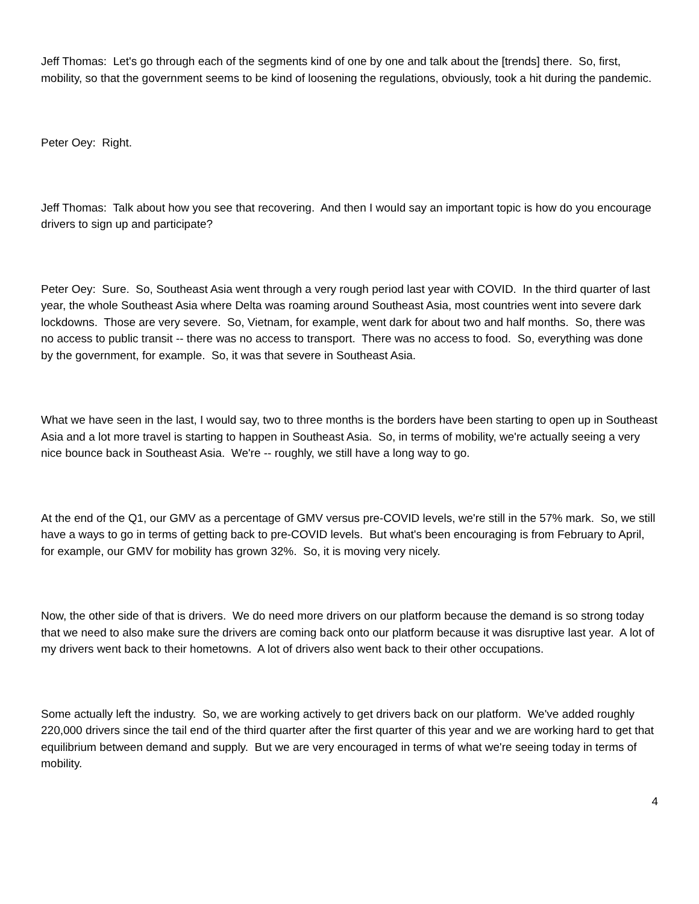Jeff Thomas: Let's go through each of the segments kind of one by one and talk about the [trends] there. So, first, mobility, so that the government seems to be kind of loosening the regulations, obviously, took a hit during the pandemic.
Peter Oey: Right.
Jeff Thomas: Talk about how you see that recovering. And then I would say an important topic is how do you encourage drivers to sign up and participate?
Peter Oey: Sure. So, Southeast Asia went through a very rough period last year with COVID. In the third quarter of last year, the whole Southeast Asia where Delta was roaming around Southeast Asia, most countries went into severe dark lockdowns. Those are very severe. So, Vietnam, for example, went dark for about two and half months. So, there was no access to public transit -- there was no access to transport. There was no access to food. So, everything was done by the government, for example. So, it was that severe in Southeast Asia.
What we have seen in the last, I would say, two to three months is the borders have been starting to open up in Southeast Asia and a lot more travel is starting to happen in Southeast Asia. So, in terms of mobility, we're actually seeing a very nice bounce back in Southeast Asia. We're -- roughly, we still have a long way to go.
At the end of the Q1, our GMV as a percentage of GMV versus pre-COVID levels, we're still in the 57% mark. So, we still have a ways to go in terms of getting back to pre-COVID levels. But what's been encouraging is from February to April, for example, our GMV for mobility has grown 32%. So, it is moving very nicely.
Now, the other side of that is drivers. We do need more drivers on our platform because the demand is so strong today that we need to also make sure the drivers are coming back onto our platform because it was disruptive last year. A lot of my drivers went back to their hometowns. A lot of drivers also went back to their other occupations.
Some actually left the industry. So, we are working actively to get drivers back on our platform. We've added roughly 220,000 drivers since the tail end of the third quarter after the first quarter of this year and we are working hard to get that equilibrium between demand and supply. But we are very encouraged in terms of what we're seeing today in terms of mobility.
4